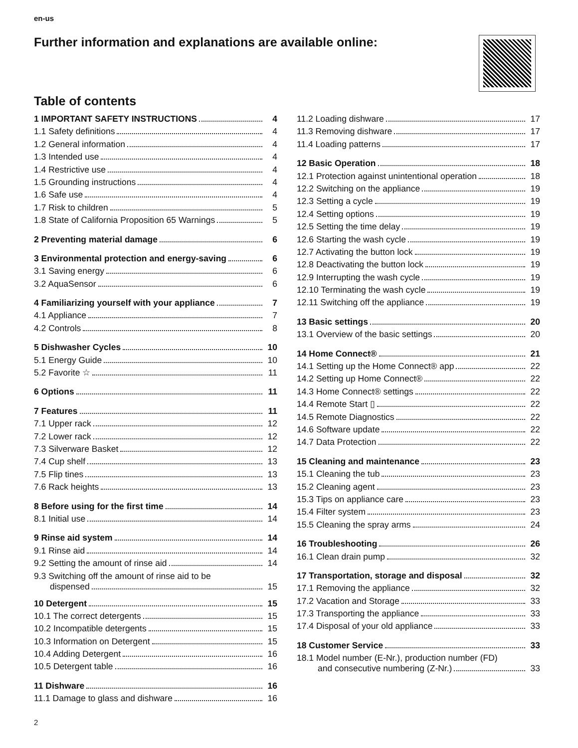en-us
Further information and explanations are available online:
Table of contents
1 IMPORTANT SAFETY INSTRUCTIONS 4
1.1 Safety definitions 4
1.2 General information 4
1.3 Intended use 4
1.4 Restrictive use 4
1.5 Grounding instructions 4
1.6 Safe use 4
1.7 Risk to children 5
1.8 State of California Proposition 65 Warnings 5
2 Preventing material damage 6
3 Environmental protection and energy-saving 6
3.1 Saving energy 6
3.2 AquaSensor 6
4 Familiarizing yourself with your appliance 7
4.1 Appliance 7
4.2 Controls 8
5 Dishwasher Cycles 10
5.1 Energy Guide 10
5.2 Favorite ☆ 11
6 Options 11
7 Features 11
7.1 Upper rack 12
7.2 Lower rack 12
7.3 Silverware Basket 12
7.4 Cup shelf 13
7.5 Flip tines 13
7.6 Rack heights 13
8 Before using for the first time 14
8.1 Initial use 14
9 Rinse aid system 14
9.1 Rinse aid 14
9.2 Setting the amount of rinse aid 14
9.3 Switching off the amount of rinse aid to be
dispensed 15
10 Detergent 15
10.1 The correct detergents 15
10.2 Incompatible detergents 15
10.3 Information on Detergent 15
10.4 Adding Detergent 16
10.5 Detergent table 16
11 Dishware 16
11.1 Damage to glass and dishware 16
11.2 Loading dishware 17
11.3 Removing dishware 17
11.4 Loading patterns 17
12 Basic Operation 18
12.1 Protection against unintentional operation 18
12.2 Switching on the appliance 19
12.3 Setting a cycle 19
12.4 Setting options 19
12.5 Setting the time delay 19
12.6 Starting the wash cycle 19
12.7 Activating the button lock 19
12.8 Deactivating the button lock 19
12.9 Interrupting the wash cycle 19
12.10 Terminating the wash cycle 19
12.11 Switching off the appliance 19
13 Basic settings 20
13.1 Overview of the basic settings 20
14 Home Connect® 21
14.1 Setting up the Home Connect® app 22
14.2 Setting up Home Connect® 22
14.3 Home Connect® settings 22
14.4 Remote Start ▯ 22
14.5 Remote Diagnostics 22
14.6 Software update 22
14.7 Data Protection 22
15 Cleaning and maintenance 23
15.1 Cleaning the tub 23
15.2 Cleaning agent 23
15.3 Tips on appliance care 23
15.4 Filter system 23
15.5 Cleaning the spray arms 24
16 Troubleshooting 26
16.1 Clean drain pump 32
17 Transportation, storage and disposal 32
17.1 Removing the appliance 32
17.2 Vacation and Storage 33
17.3 Transporting the appliance 33
17.4 Disposal of your old appliance 33
18 Customer Service 33
18.1 Model number (E-Nr.), production number (FD)
and consecutive numbering (Z-Nr.) 33
2